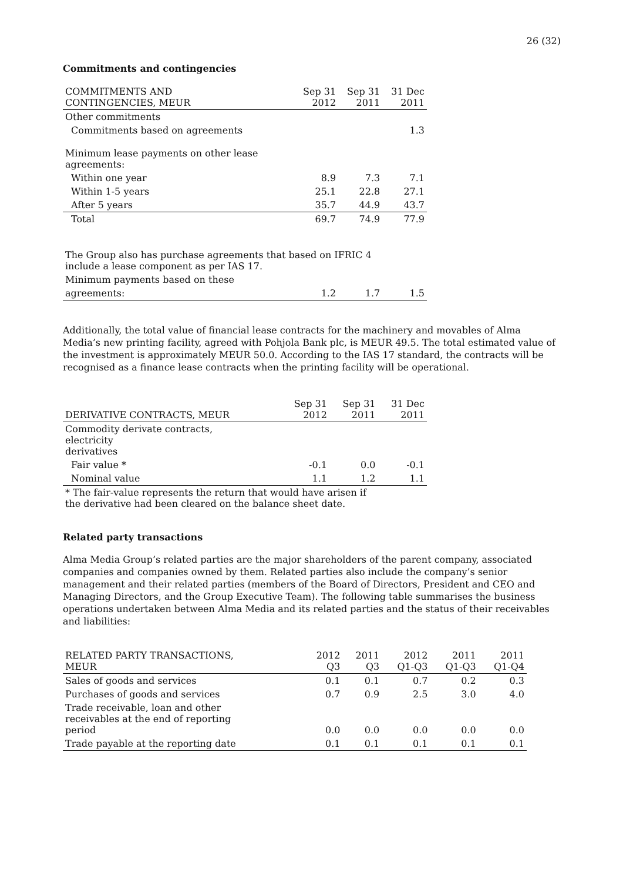26 (32)
Commitments and contingencies
| COMMITMENTS AND CONTINGENCIES, MEUR | Sep 31 2012 | Sep 31 2011 | 31 Dec 2011 |
| --- | --- | --- | --- |
| Other commitments | | | |
| Commitments based on agreements | | | 1.3 |
| Minimum lease payments on other lease agreements: | | | |
| Within one year | 8.9 | 7.3 | 7.1 |
| Within 1-5 years | 25.1 | 22.8 | 27.1 |
| After 5 years | 35.7 | 44.9 | 43.7 |
| Total | 69.7 | 74.9 | 77.9 |
| The Group also has purchase agreements that based on IFRIC 4 include a lease component as per IAS 17. | | | |
| Minimum payments based on these | | | |
| agreements: | 1.2 | 1.7 | 1.5 |
Additionally, the total value of financial lease contracts for the machinery and movables of Alma Media’s new printing facility, agreed with Pohjola Bank plc, is MEUR 49.5. The total estimated value of the investment is approximately MEUR 50.0. According to the IAS 17 standard, the contracts will be recognised as a finance lease contracts when the printing facility will be operational.
| DERIVATIVE CONTRACTS, MEUR | Sep 31 2012 | Sep 31 2011 | 31 Dec 2011 |
| --- | --- | --- | --- |
| Commodity derivate contracts, electricity derivatives | | | |
| Fair value * | -0.1 | 0.0 | -0.1 |
| Nominal value | 1.1 | 1.2 | 1.1 |
| * The fair-value represents the return that would have arisen if the derivative had been cleared on the balance sheet date. | | | |
Related party transactions
Alma Media Group’s related parties are the major shareholders of the parent company, associated companies and companies owned by them. Related parties also include the company’s senior management and their related parties (members of the Board of Directors, President and CEO and Managing Directors, and the Group Executive Team). The following table summarises the business operations undertaken between Alma Media and its related parties and the status of their receivables and liabilities:
| RELATED PARTY TRANSACTIONS, MEUR | 2012 Q3 | 2011 Q3 | 2012 Q1-Q3 | 2011 Q1-Q3 | 2011 Q1-Q4 |
| --- | --- | --- | --- | --- | --- |
| Sales of goods and services | 0.1 | 0.1 | 0.7 | 0.2 | 0.3 |
| Purchases of goods and services | 0.7 | 0.9 | 2.5 | 3.0 | 4.0 |
| Trade receivable, loan and other receivables at the end of reporting period | 0.0 | 0.0 | 0.0 | 0.0 | 0.0 |
| Trade payable at the reporting date | 0.1 | 0.1 | 0.1 | 0.1 | 0.1 |